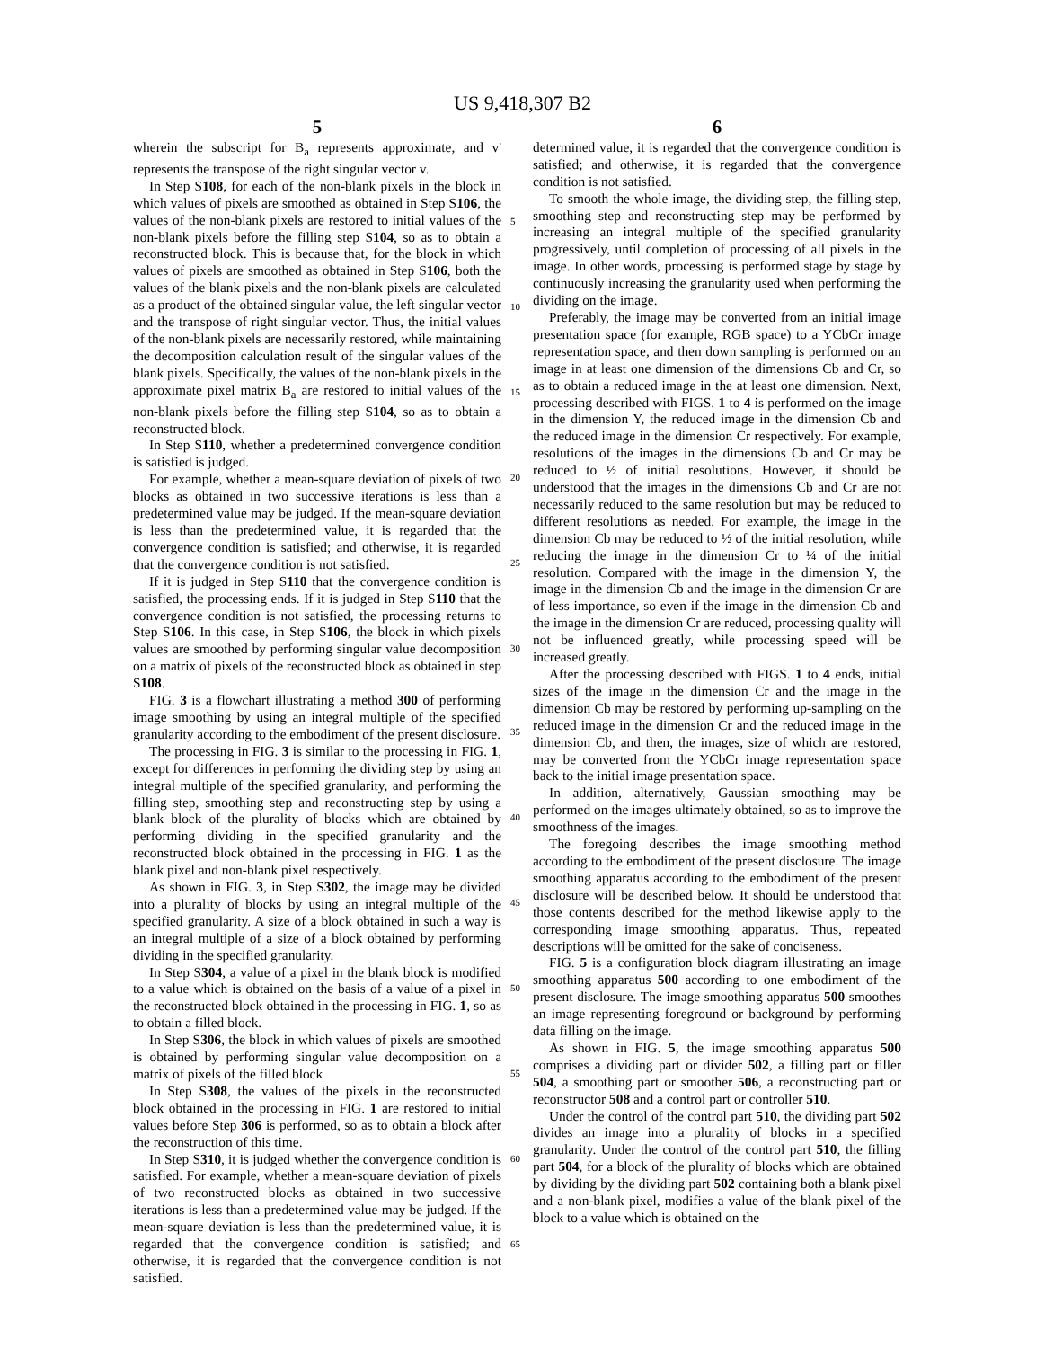US 9,418,307 B2
5
wherein the subscript for B<sub>a</sub> represents approximate, and v' represents the transpose of the right singular vector v.
In Step S108, for each of the non-blank pixels in the block in which values of pixels are smoothed as obtained in Step S106, the values of the non-blank pixels are restored to initial values of the non-blank pixels before the filling step S104, so as to obtain a reconstructed block. This is because that, for the block in which values of pixels are smoothed as obtained in Step S106, both the values of the blank pixels and the non-blank pixels are calculated as a product of the obtained singular value, the left singular vector and the transpose of right singular vector. Thus, the initial values of the non-blank pixels are necessarily restored, while maintaining the decomposition calculation result of the singular values of the blank pixels. Specifically, the values of the non-blank pixels in the approximate pixel matrix B<sub>a</sub> are restored to initial values of the non-blank pixels before the filling step S104, so as to obtain a reconstructed block.
In Step S110, whether a predetermined convergence condition is satisfied is judged.
For example, whether a mean-square deviation of pixels of two blocks as obtained in two successive iterations is less than a predetermined value may be judged. If the mean-square deviation is less than the predetermined value, it is regarded that the convergence condition is satisfied; and otherwise, it is regarded that the convergence condition is not satisfied.
If it is judged in Step S110 that the convergence condition is satisfied, the processing ends. If it is judged in Step S110 that the convergence condition is not satisfied, the processing returns to Step S106. In this case, in Step S106, the block in which pixels values are smoothed by performing singular value decomposition on a matrix of pixels of the reconstructed block as obtained in step S108.
FIG. 3 is a flowchart illustrating a method 300 of performing image smoothing by using an integral multiple of the specified granularity according to the embodiment of the present disclosure.
The processing in FIG. 3 is similar to the processing in FIG. 1, except for differences in performing the dividing step by using an integral multiple of the specified granularity, and performing the filling step, smoothing step and reconstructing step by using a blank block of the plurality of blocks which are obtained by performing dividing in the specified granularity and the reconstructed block obtained in the processing in FIG. 1 as the blank pixel and non-blank pixel respectively.
As shown in FIG. 3, in Step S302, the image may be divided into a plurality of blocks by using an integral multiple of the specified granularity. A size of a block obtained in such a way is an integral multiple of a size of a block obtained by performing dividing in the specified granularity.
In Step S304, a value of a pixel in the blank block is modified to a value which is obtained on the basis of a value of a pixel in the reconstructed block obtained in the processing in FIG. 1, so as to obtain a filled block.
In Step S306, the block in which values of pixels are smoothed is obtained by performing singular value decomposition on a matrix of pixels of the filled block
In Step S308, the values of the pixels in the reconstructed block obtained in the processing in FIG. 1 are restored to initial values before Step 306 is performed, so as to obtain a block after the reconstruction of this time.
In Step S310, it is judged whether the convergence condition is satisfied. For example, whether a mean-square deviation of pixels of two reconstructed blocks as obtained in two successive iterations is less than a predetermined value may be judged. If the mean-square deviation is less than the predetermined value, it is regarded that the convergence condition is satisfied; and otherwise, it is regarded that the convergence condition is not satisfied.
6
determined value, it is regarded that the convergence condition is satisfied; and otherwise, it is regarded that the convergence condition is not satisfied.
To smooth the whole image, the dividing step, the filling step, smoothing step and reconstructing step may be performed by increasing an integral multiple of the specified granularity progressively, until completion of processing of all pixels in the image. In other words, processing is performed stage by stage by continuously increasing the granularity used when performing the dividing on the image.
Preferably, the image may be converted from an initial image presentation space (for example, RGB space) to a YCbCr image representation space, and then down sampling is performed on an image in at least one dimension of the dimensions Cb and Cr, so as to obtain a reduced image in the at least one dimension. Next, processing described with FIGS. 1 to 4 is performed on the image in the dimension Y, the reduced image in the dimension Cb and the reduced image in the dimension Cr respectively. For example, resolutions of the images in the dimensions Cb and Cr may be reduced to ½ of initial resolutions. However, it should be understood that the images in the dimensions Cb and Cr are not necessarily reduced to the same resolution but may be reduced to different resolutions as needed. For example, the image in the dimension Cb may be reduced to ½ of the initial resolution, while reducing the image in the dimension Cr to ¼ of the initial resolution. Compared with the image in the dimension Y, the image in the dimension Cb and the image in the dimension Cr are of less importance, so even if the image in the dimension Cb and the image in the dimension Cr are reduced, processing quality will not be influenced greatly, while processing speed will be increased greatly.
After the processing described with FIGS. 1 to 4 ends, initial sizes of the image in the dimension Cr and the image in the dimension Cb may be restored by performing up-sampling on the reduced image in the dimension Cr and the reduced image in the dimension Cb, and then, the images, size of which are restored, may be converted from the YCbCr image representation space back to the initial image presentation space.
In addition, alternatively, Gaussian smoothing may be performed on the images ultimately obtained, so as to improve the smoothness of the images.
The foregoing describes the image smoothing method according to the embodiment of the present disclosure. The image smoothing apparatus according to the embodiment of the present disclosure will be described below. It should be understood that those contents described for the method likewise apply to the corresponding image smoothing apparatus. Thus, repeated descriptions will be omitted for the sake of conciseness.
FIG. 5 is a configuration block diagram illustrating an image smoothing apparatus 500 according to one embodiment of the present disclosure. The image smoothing apparatus 500 smoothes an image representing foreground or background by performing data filling on the image.
As shown in FIG. 5, the image smoothing apparatus 500 comprises a dividing part or divider 502, a filling part or filler 504, a smoothing part or smoother 506, a reconstructing part or reconstructor 508 and a control part or controller 510.
Under the control of the control part 510, the dividing part 502 divides an image into a plurality of blocks in a specified granularity. Under the control of the control part 510, the filling part 504, for a block of the plurality of blocks which are obtained by dividing by the dividing part 502 containing both a blank pixel and a non-blank pixel, modifies a value of the blank pixel of the block to a value which is obtained on the
5
10
15
20
25
30
35
40
45
50
55
60
65